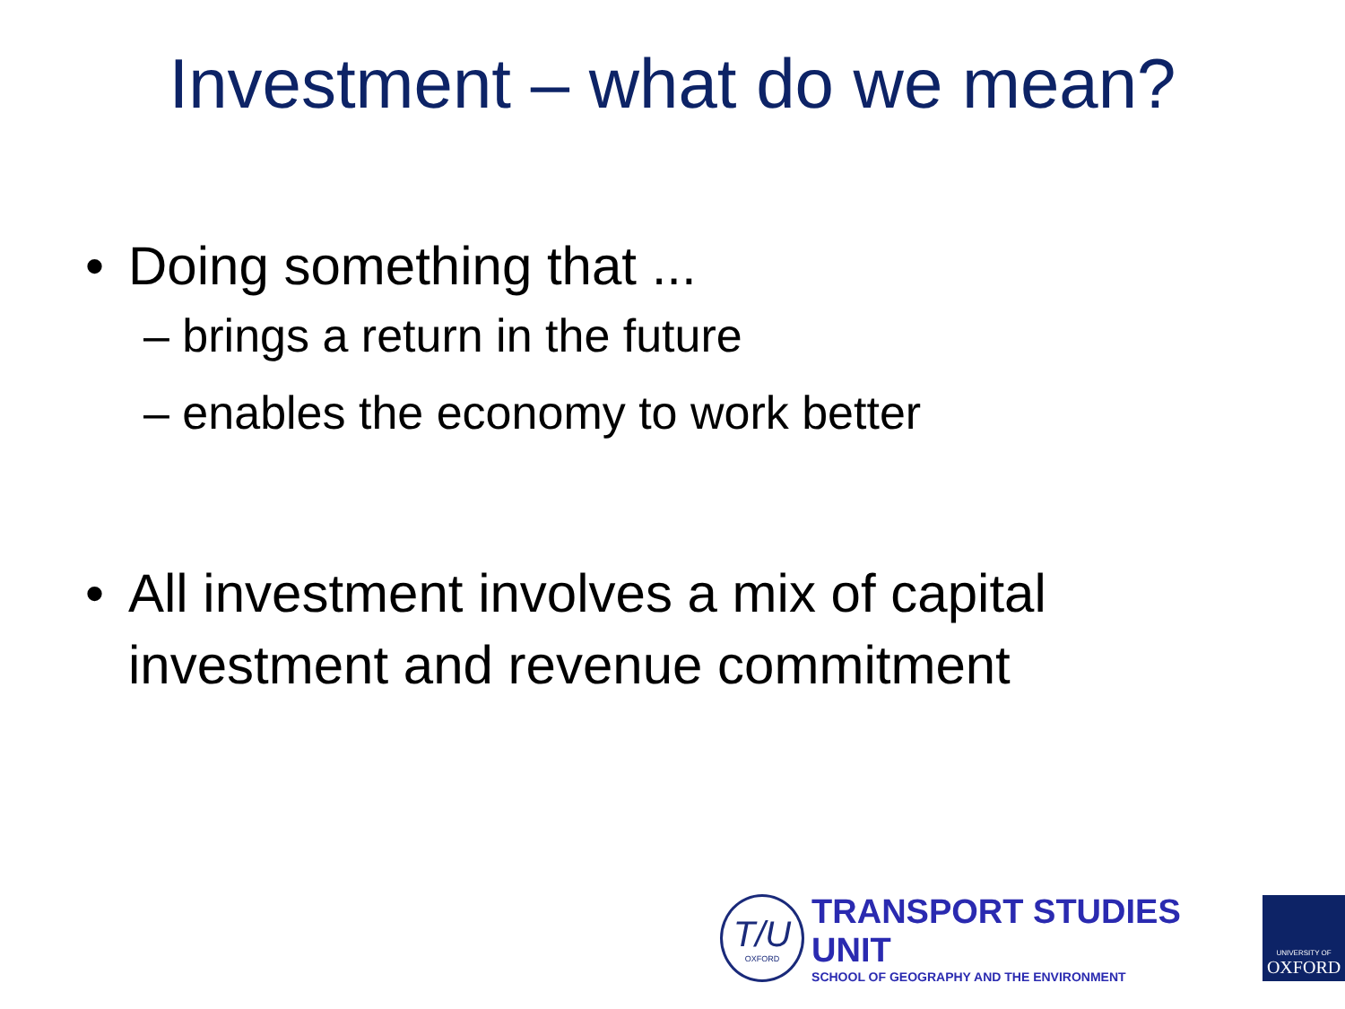Investment – what do we mean?
• Doing something that ...
– brings a return in the future
– enables the economy to work better
• All investment involves a mix of capital
investment and revenue commitment
T/U
OXFORD
TRANSPORT STUDIES UNIT
SCHOOL OF GEOGRAPHY AND THE ENVIRONMENT
UNIVERSITY OF
OXFORD